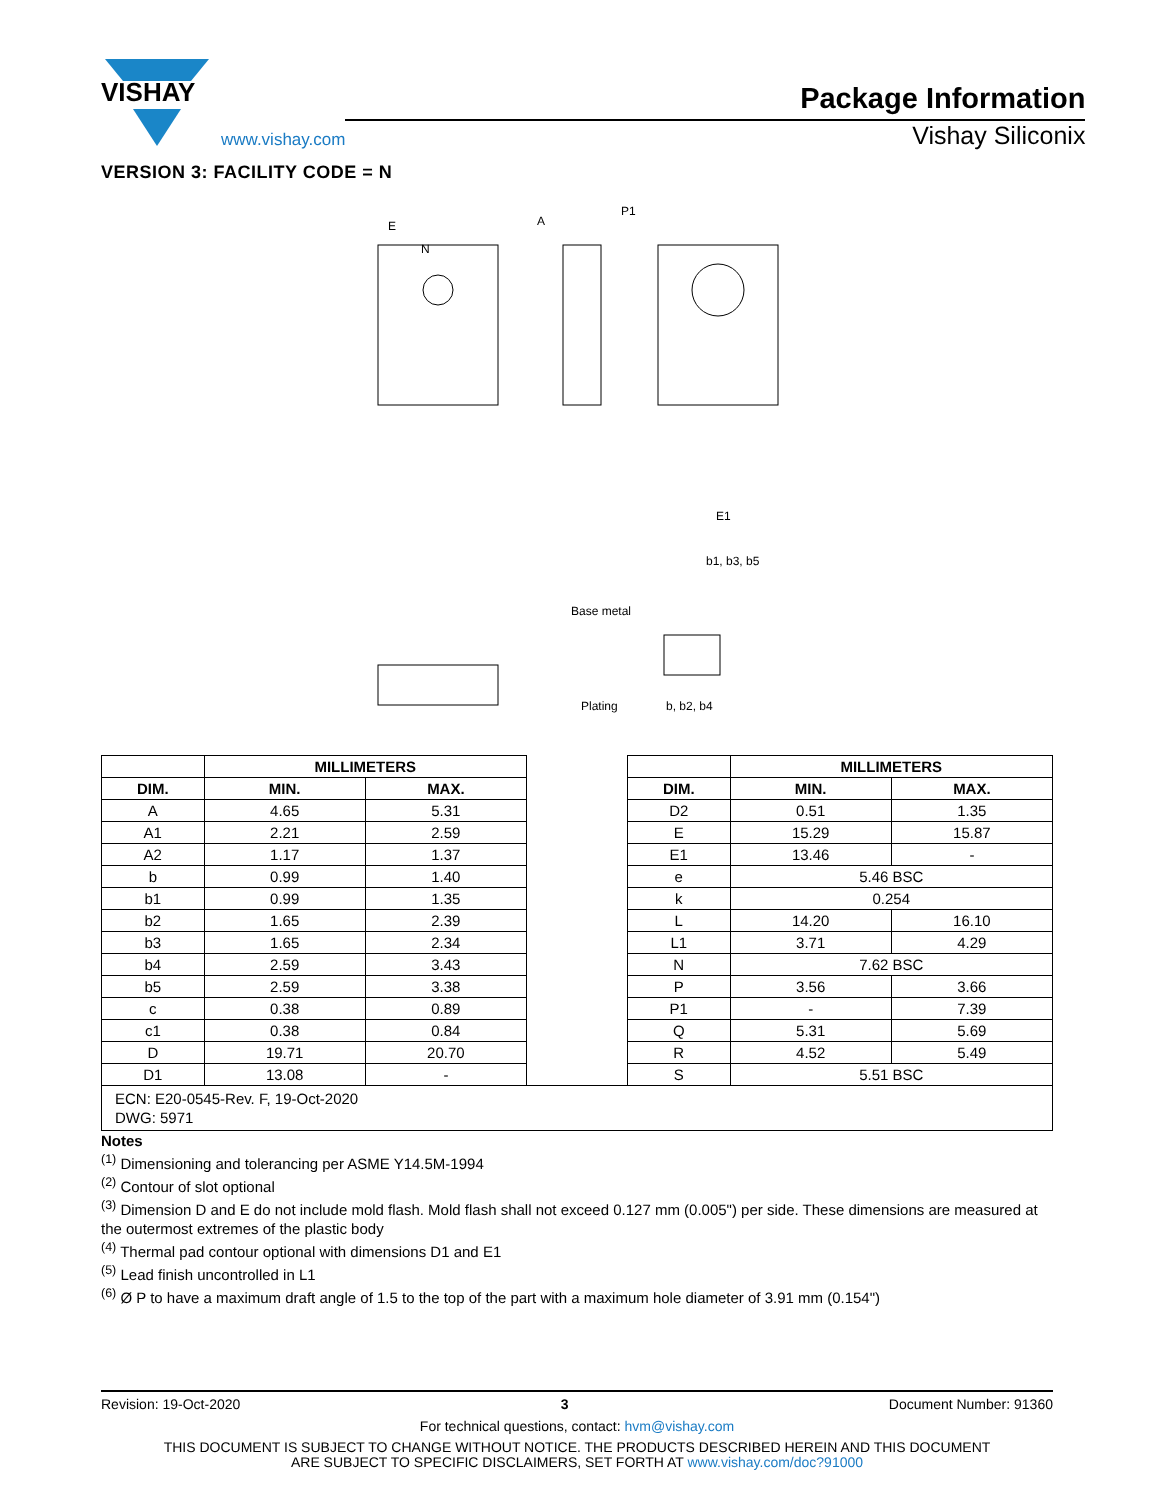VISHAY
www.vishay.com
Package Information
Vishay Siliconix
VERSION 3: FACILITY CODE = N
E
N
A
P1
b1, b3, b5
Base metal
Plating
b, b2, b4
E1
| | MILLIMETERS | | | | MILLIMETERS | |
| --- | --- | --- | --- | --- | --- | --- |
| DIM. | MIN. | MAX. | | DIM. | MIN. | MAX. |
| A | 4.65 | 5.31 | | D2 | 0.51 | 1.35 |
| A1 | 2.21 | 2.59 | | E | 15.29 | 15.87 |
| A2 | 1.17 | 1.37 | | E1 | 13.46 | - |
| b | 0.99 | 1.40 | | e | 5.46 BSC | |
| b1 | 0.99 | 1.35 | | k | 0.254 | |
| b2 | 1.65 | 2.39 | | L | 14.20 | 16.10 |
| b3 | 1.65 | 2.34 | | L1 | 3.71 | 4.29 |
| b4 | 2.59 | 3.43 | | N | 7.62 BSC | |
| b5 | 2.59 | 3.38 | | P | 3.56 | 3.66 |
| c | 0.38 | 0.89 | | P1 | - | 7.39 |
| c1 | 0.38 | 0.84 | | Q | 5.31 | 5.69 |
| D | 19.71 | 20.70 | | R | 4.52 | 5.49 |
| D1 | 13.08 | - | | S | 5.51 BSC | |
| ECN: E20-0545-Rev. F, 19-Oct-2020 DWG: 5971 | | | | | | |
Notes
<sup>(1)</sup> Dimensioning and tolerancing per ASME Y14.5M-1994
<sup>(2)</sup> Contour of slot optional
<sup>(3)</sup> Dimension D and E do not include mold flash. Mold flash shall not exceed 0.127 mm (0.005") per side. These dimensions are measured at the outermost extremes of the plastic body
<sup>(4)</sup> Thermal pad contour optional with dimensions D1 and E1
<sup>(5)</sup> Lead finish uncontrolled in L1
<sup>(6)</sup> Ø P to have a maximum draft angle of 1.5 to the top of the part with a maximum hole diameter of 3.91 mm (0.154")
Revision: 19-Oct-2020 3 Document Number: 91360
For technical questions, contact: hvm@vishay.com
THIS DOCUMENT IS SUBJECT TO CHANGE WITHOUT NOTICE. THE PRODUCTS DESCRIBED HEREIN AND THIS DOCUMENT
ARE SUBJECT TO SPECIFIC DISCLAIMERS, SET FORTH AT www.vishay.com/doc?91000